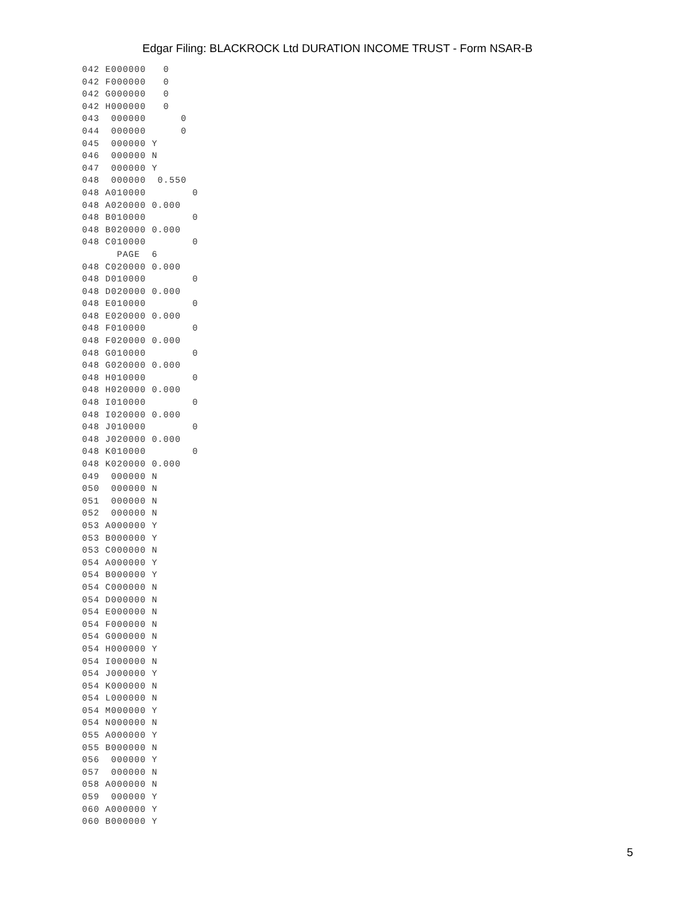Edgar Filing: BLACKROCK Ltd DURATION INCOME TRUST - Form NSAR-B
042 E000000   0
042 F000000   0
042 G000000   0
042 H000000   0
043  000000      0
044  000000      0
045  000000 Y
046  000000 N
047  000000 Y
048  000000  0.550
048 A010000        0
048 A020000 0.000
048 B010000        0
048 B020000 0.000
048 C010000        0
      PAGE  6
048 C020000 0.000
048 D010000        0
048 D020000 0.000
048 E010000        0
048 E020000 0.000
048 F010000        0
048 F020000 0.000
048 G010000        0
048 G020000 0.000
048 H010000        0
048 H020000 0.000
048 I010000        0
048 I020000 0.000
048 J010000        0
048 J020000 0.000
048 K010000        0
048 K020000 0.000
049  000000 N
050  000000 N
051  000000 N
052  000000 N
053 A000000 Y
053 B000000 Y
053 C000000 N
054 A000000 Y
054 B000000 Y
054 C000000 N
054 D000000 N
054 E000000 N
054 F000000 N
054 G000000 N
054 H000000 Y
054 I000000 N
054 J000000 Y
054 K000000 N
054 L000000 N
054 M000000 Y
054 N000000 N
055 A000000 Y
055 B000000 N
056  000000 Y
057  000000 N
058 A000000 N
059  000000 Y
060 A000000 Y
060 B000000 Y
5